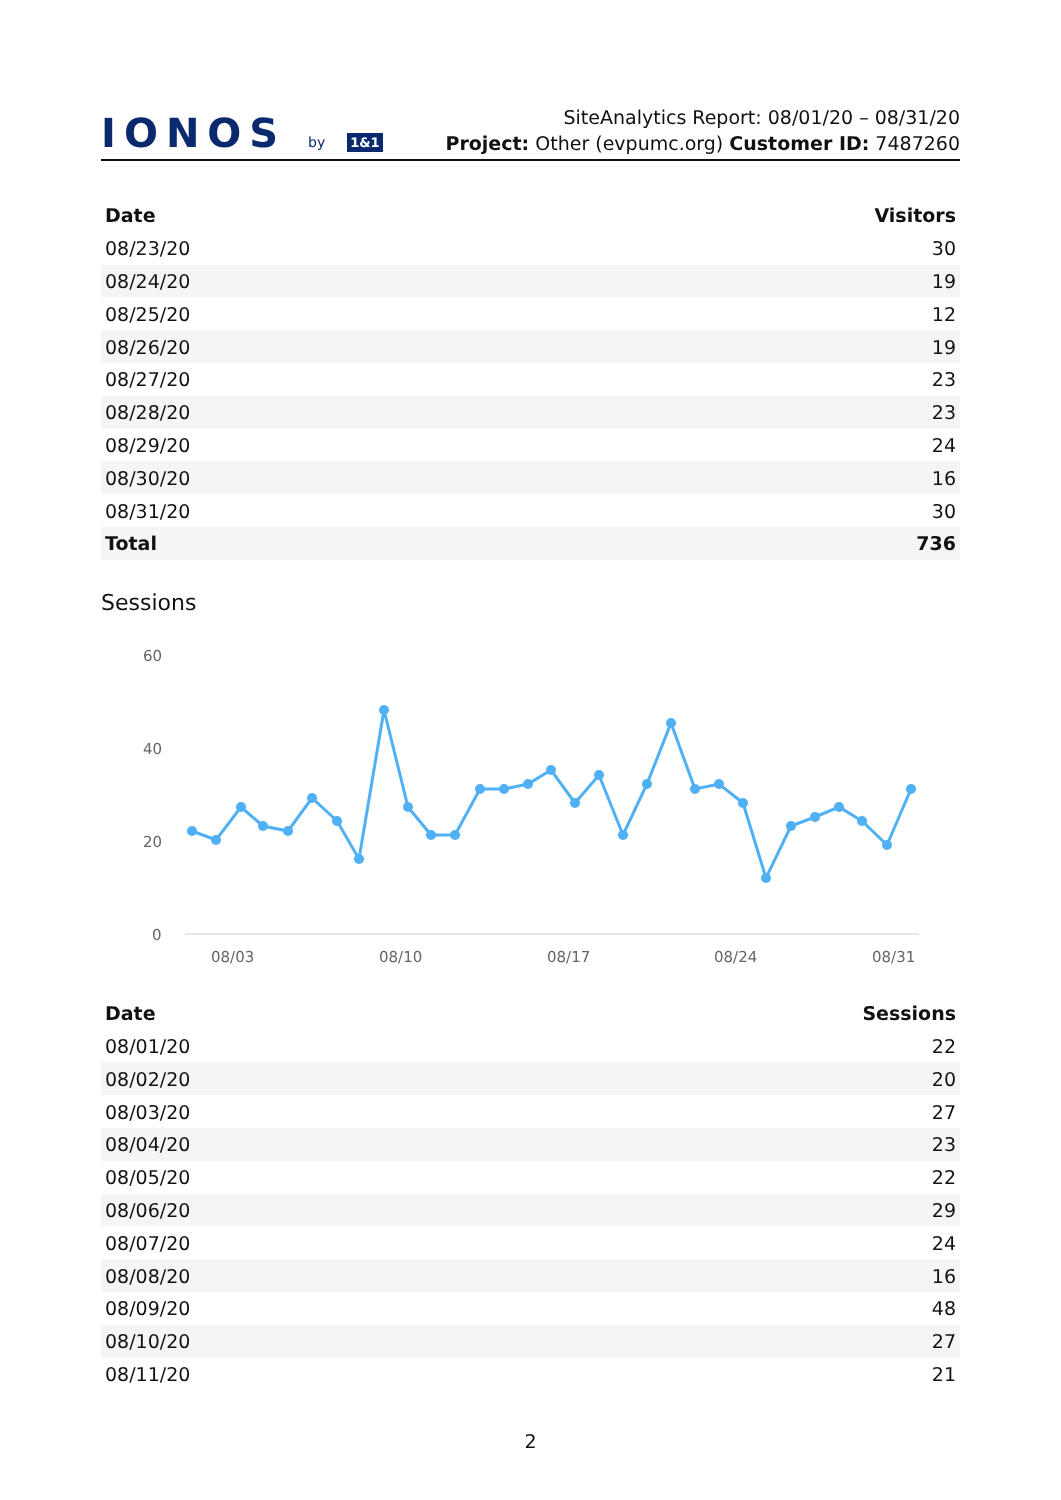IONOS by 1&1
SiteAnalytics Report: 08/01/20 – 08/31/20
Project: Other (evpumc.org) Customer ID: 7487260
| Date | Visitors |
| --- | --- |
| 08/23/20 | 30 |
| 08/24/20 | 19 |
| 08/25/20 | 12 |
| 08/26/20 | 19 |
| 08/27/20 | 23 |
| 08/28/20 | 23 |
| 08/29/20 | 24 |
| 08/30/20 | 16 |
| 08/31/20 | 30 |
| Total | 736 |
Sessions
60
40
20
0
08/03
08/10
08/17
08/24
08/31
| Date | Sessions |
| --- | --- |
| 08/01/20 | 22 |
| 08/02/20 | 20 |
| 08/03/20 | 27 |
| 08/04/20 | 23 |
| 08/05/20 | 22 |
| 08/06/20 | 29 |
| 08/07/20 | 24 |
| 08/08/20 | 16 |
| 08/09/20 | 48 |
| 08/10/20 | 27 |
| 08/11/20 | 21 |
2